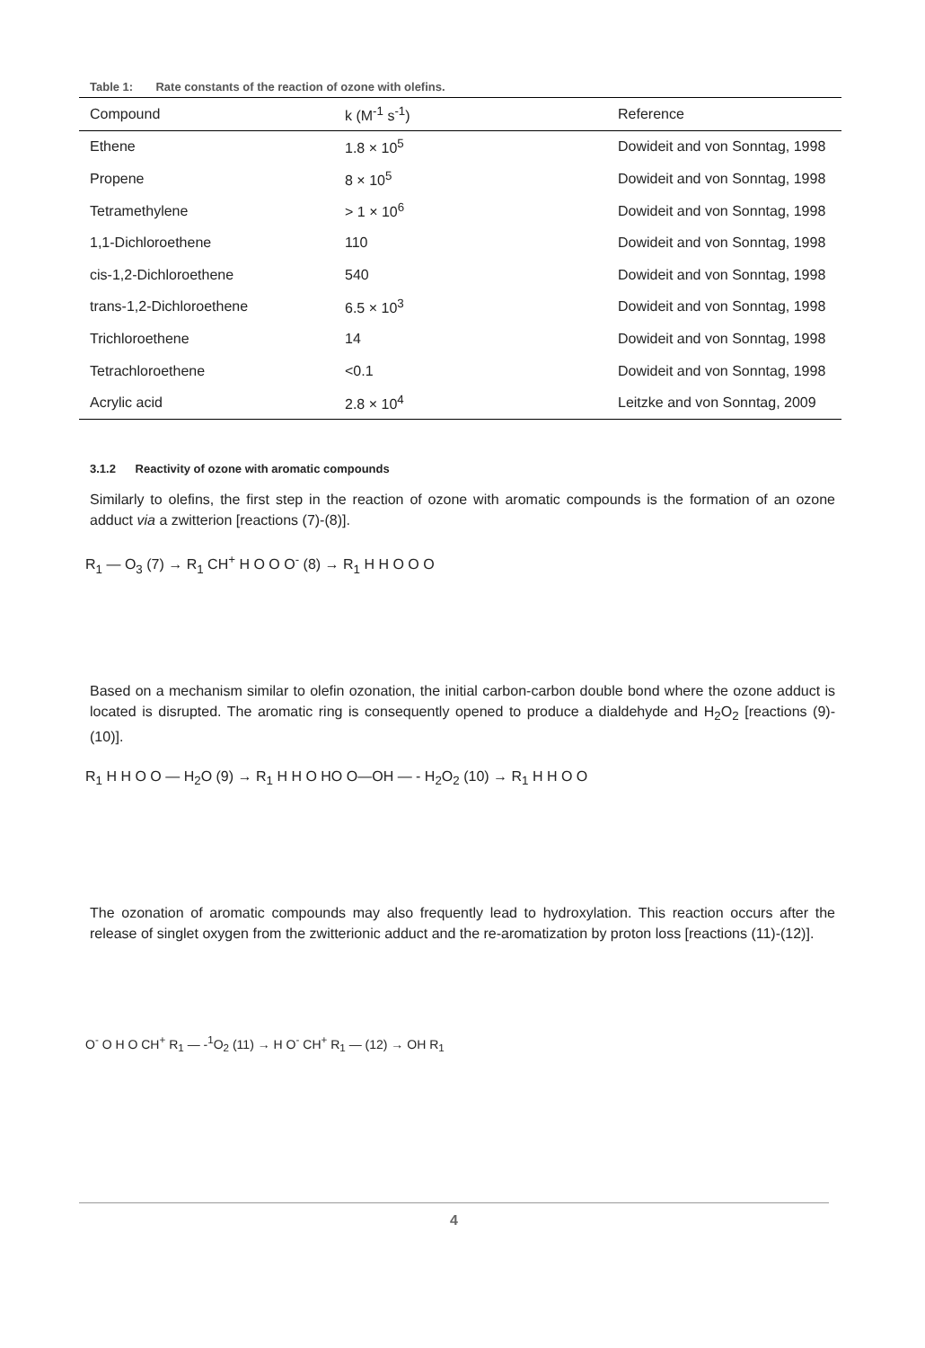Table 1: Rate constants of the reaction of ozone with olefins.
| Compound | k (M<sup>-1</sup> s<sup>-1</sup>) | Reference |
| --- | --- | --- |
| Ethene | 1.8 × 10<sup>5</sup> | Dowideit and von Sonntag, 1998 |
| Propene | 8 × 10<sup>5</sup> | Dowideit and von Sonntag, 1998 |
| Tetramethylene | > 1 × 10<sup>6</sup> | Dowideit and von Sonntag, 1998 |
| 1,1-Dichloroethene | 110 | Dowideit and von Sonntag, 1998 |
| cis-1,2-Dichloroethene | 540 | Dowideit and von Sonntag, 1998 |
| trans-1,2-Dichloroethene | 6.5 × 10<sup>3</sup> | Dowideit and von Sonntag, 1998 |
| Trichloroethene | 14 | Dowideit and von Sonntag, 1998 |
| Tetrachloroethene | <0.1 | Dowideit and von Sonntag, 1998 |
| Acrylic acid | 2.8 × 10<sup>4</sup> | Leitzke and von Sonntag, 2009 |
3.1.2 Reactivity of ozone with aromatic compounds
Similarly to olefins, the first step in the reaction of ozone with aromatic compounds is the formation of an ozone adduct via a zwitterion [reactions (7)-(8)].
R<sub>1</sub> — O<sub>3</sub> (7) → R<sub>1</sub> CH<sup>+</sup> H O O O<sup>-</sup> (8) → R<sub>1</sub> H H O O O
Based on a mechanism similar to olefin ozonation, the initial carbon-carbon double bond where the ozone adduct is located is disrupted. The aromatic ring is consequently opened to produce a dialdehyde and H<sub>2</sub>O<sub>2</sub> [reactions (9)-(10)].
R<sub>1</sub> H H O O — H<sub>2</sub>O (9) → R<sub>1</sub> H H O HO O—OH — - H<sub>2</sub>O<sub>2</sub> (10) → R<sub>1</sub> H H O O
The ozonation of aromatic compounds may also frequently lead to hydroxylation. This reaction occurs after the release of singlet oxygen from the zwitterionic adduct and the re-aromatization by proton loss [reactions (11)-(12)].
O<sup>-</sup> O H O CH<sup>+</sup> R<sub>1</sub> — -<sup>1</sup>O<sub>2</sub> (11) → H O<sup>-</sup> CH<sup>+</sup> R<sub>1</sub> — (12) → OH R<sub>1</sub>
4